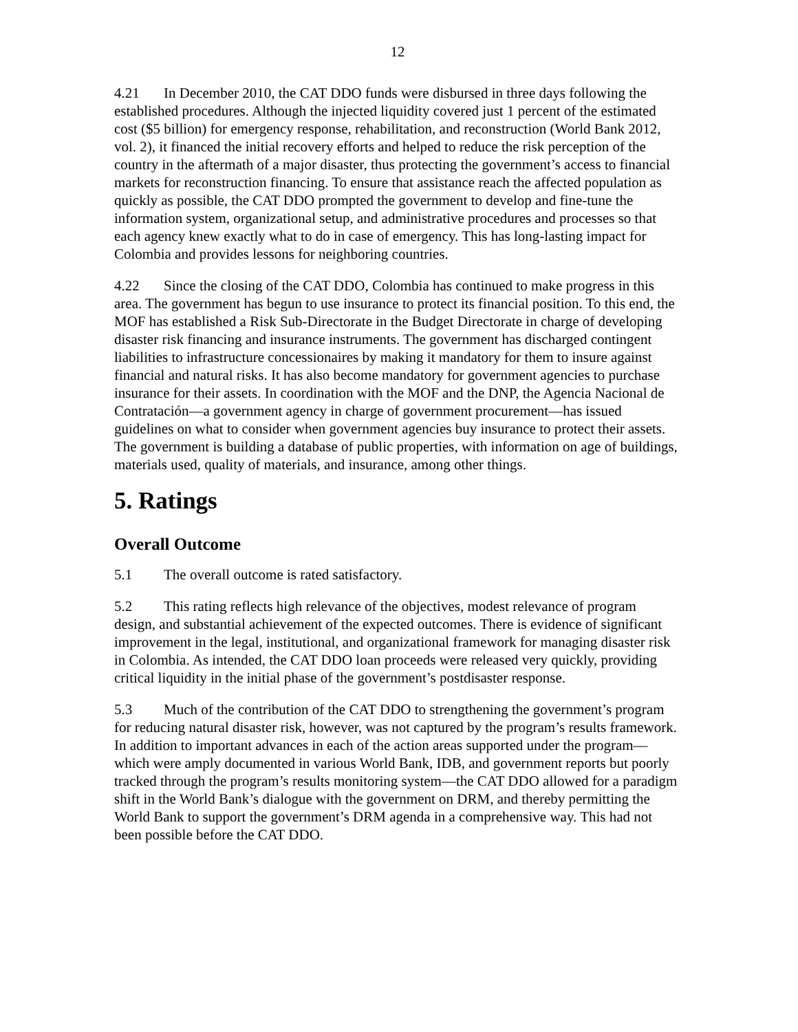12
4.21 In December 2010, the CAT DDO funds were disbursed in three days following the established procedures. Although the injected liquidity covered just 1 percent of the estimated cost ($5 billion) for emergency response, rehabilitation, and reconstruction (World Bank 2012, vol. 2), it financed the initial recovery efforts and helped to reduce the risk perception of the country in the aftermath of a major disaster, thus protecting the government’s access to financial markets for reconstruction financing. To ensure that assistance reach the affected population as quickly as possible, the CAT DDO prompted the government to develop and fine-tune the information system, organizational setup, and administrative procedures and processes so that each agency knew exactly what to do in case of emergency. This has long-lasting impact for Colombia and provides lessons for neighboring countries.
4.22 Since the closing of the CAT DDO, Colombia has continued to make progress in this area. The government has begun to use insurance to protect its financial position. To this end, the MOF has established a Risk Sub-Directorate in the Budget Directorate in charge of developing disaster risk financing and insurance instruments. The government has discharged contingent liabilities to infrastructure concessionaires by making it mandatory for them to insure against financial and natural risks. It has also become mandatory for government agencies to purchase insurance for their assets. In coordination with the MOF and the DNP, the Agencia Nacional de Contratación—a government agency in charge of government procurement—has issued guidelines on what to consider when government agencies buy insurance to protect their assets. The government is building a database of public properties, with information on age of buildings, materials used, quality of materials, and insurance, among other things.
5. Ratings
Overall Outcome
5.1 The overall outcome is rated satisfactory.
5.2 This rating reflects high relevance of the objectives, modest relevance of program design, and substantial achievement of the expected outcomes. There is evidence of significant improvement in the legal, institutional, and organizational framework for managing disaster risk in Colombia. As intended, the CAT DDO loan proceeds were released very quickly, providing critical liquidity in the initial phase of the government’s postdisaster response.
5.3 Much of the contribution of the CAT DDO to strengthening the government’s program for reducing natural disaster risk, however, was not captured by the program’s results framework. In addition to important advances in each of the action areas supported under the program—which were amply documented in various World Bank, IDB, and government reports but poorly tracked through the program’s results monitoring system—the CAT DDO allowed for a paradigm shift in the World Bank’s dialogue with the government on DRM, and thereby permitting the World Bank to support the government’s DRM agenda in a comprehensive way. This had not been possible before the CAT DDO.